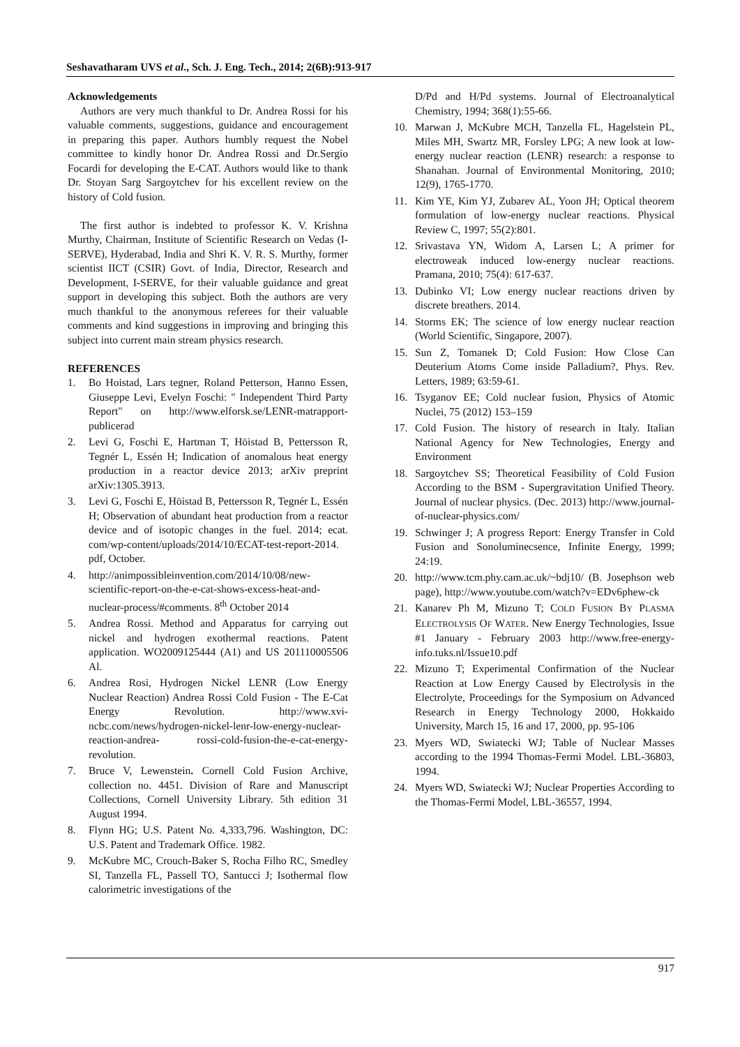Seshavatharam UVS et al., Sch. J. Eng. Tech., 2014; 2(6B):913-917
Acknowledgements
Authors are very much thankful to Dr. Andrea Rossi for his valuable comments, suggestions, guidance and encouragement in preparing this paper. Authors humbly request the Nobel committee to kindly honor Dr. Andrea Rossi and Dr.Sergio Focardi for developing the E-CAT. Authors would like to thank Dr. Stoyan Sarg Sargoytchev for his excellent review on the history of Cold fusion.
The first author is indebted to professor K. V. Krishna Murthy, Chairman, Institute of Scientific Research on Vedas (I-SERVE), Hyderabad, India and Shri K. V. R. S. Murthy, former scientist IICT (CSIR) Govt. of India, Director, Research and Development, I-SERVE, for their valuable guidance and great support in developing this subject. Both the authors are very much thankful to the anonymous referees for their valuable comments and kind suggestions in improving and bringing this subject into current main stream physics research.
REFERENCES
1. Bo Hoistad, Lars tegner, Roland Petterson, Hanno Essen, Giuseppe Levi, Evelyn Foschi: " Independent Third Party Report" on http://www.elforsk.se/LENR-matrapport-publicerad
2. Levi G, Foschi E, Hartman T, Höistad B, Pettersson R, Tegnér L, Essén H; Indication of anomalous heat energy production in a reactor device 2013; arXiv preprint arXiv:1305.3913.
3. Levi G, Foschi E, Höistad B, Pettersson R, Tegnér L, Essén H; Observation of abundant heat production from a reactor device and of isotopic changes in the fuel. 2014; ecat. com/wp-content/uploads/2014/10/ECAT-test-report-2014. pdf, October.
4. http://animpossibleinvention.com/2014/10/08/new-scientific-report-on-the-e-cat-shows-excess-heat-and-nuclear-process/#comments. 8<sup>th</sup> October 2014
5. Andrea Rossi. Method and Apparatus for carrying out nickel and hydrogen exothermal reactions. Patent application. WO2009125444 (A1) and US 201110005506 Al.
6. Andrea Rosi, Hydrogen Nickel LENR (Low Energy Nuclear Reaction) Andrea Rossi Cold Fusion - The E-Cat Energy Revolution. http://www.xvi-ncbc.com/news/hydrogen-nickel-lenr-low-energy-nuclear-reaction-andrea- rossi-cold-fusion-the-e-cat-energy-revolution.
7. Bruce V, Lewenstein. Cornell Cold Fusion Archive, collection no. 4451. Division of Rare and Manuscript Collections, Cornell University Library. 5th edition 31 August 1994.
8. Flynn HG; U.S. Patent No. 4,333,796. Washington, DC: U.S. Patent and Trademark Office. 1982.
9. McKubre MC, Crouch-Baker S, Rocha Filho RC, Smedley SI, Tanzella FL, Passell TO, Santucci J; Isothermal flow calorimetric investigations of the
D/Pd and H/Pd systems. Journal of Electroanalytical Chemistry, 1994; 368(1):55-66.
10. Marwan J, McKubre MCH, Tanzella FL, Hagelstein PL, Miles MH, Swartz MR, Forsley LPG; A new look at low-energy nuclear reaction (LENR) research: a response to Shanahan. Journal of Environmental Monitoring, 2010; 12(9), 1765-1770.
11. Kim YE, Kim YJ, Zubarev AL, Yoon JH; Optical theorem formulation of low-energy nuclear reactions. Physical Review C, 1997; 55(2):801.
12. Srivastava YN, Widom A, Larsen L; A primer for electroweak induced low-energy nuclear reactions. Pramana, 2010; 75(4): 617-637.
13. Dubinko VI; Low energy nuclear reactions driven by discrete breathers. 2014.
14. Storms EK; The science of low energy nuclear reaction (World Scientific, Singapore, 2007).
15. Sun Z, Tomanek D; Cold Fusion: How Close Can Deuterium Atoms Come inside Palladium?, Phys. Rev. Letters, 1989; 63:59-61.
16. Tsyganov EE; Cold nuclear fusion, Physics of Atomic Nuclei, 75 (2012) 153–159
17. Cold Fusion. The history of research in Italy. Italian National Agency for New Technologies, Energy and Environment
18. Sargoytchev SS; Theoretical Feasibility of Cold Fusion According to the BSM - Supergravitation Unified Theory. Journal of nuclear physics. (Dec. 2013) http://www.journal-of-nuclear-physics.com/
19. Schwinger J; A progress Report: Energy Transfer in Cold Fusion and Sonoluminecsence, Infinite Energy, 1999; 24:19.
20. http://www.tcm.phy.cam.ac.uk/~bdj10/ (B. Josephson web page), http://www.youtube.com/watch?v=EDv6phew-ck
21. Kanarev Ph M, Mizuno T; COLD FUSION BY PLASMA ELECTROLYSIS OF WATER. New Energy Technologies, Issue #1 January - February 2003 http://www.free-energy-info.tuks.nl/Issue10.pdf
22. Mizuno T; Experimental Confirmation of the Nuclear Reaction at Low Energy Caused by Electrolysis in the Electrolyte, Proceedings for the Symposium on Advanced Research in Energy Technology 2000, Hokkaido University, March 15, 16 and 17, 2000, pp. 95-106
23. Myers WD, Swiatecki WJ; Table of Nuclear Masses according to the 1994 Thomas-Fermi Model. LBL-36803, 1994.
24. Myers WD, Swiatecki WJ; Nuclear Properties According to the Thomas-Fermi Model, LBL-36557, 1994.
917